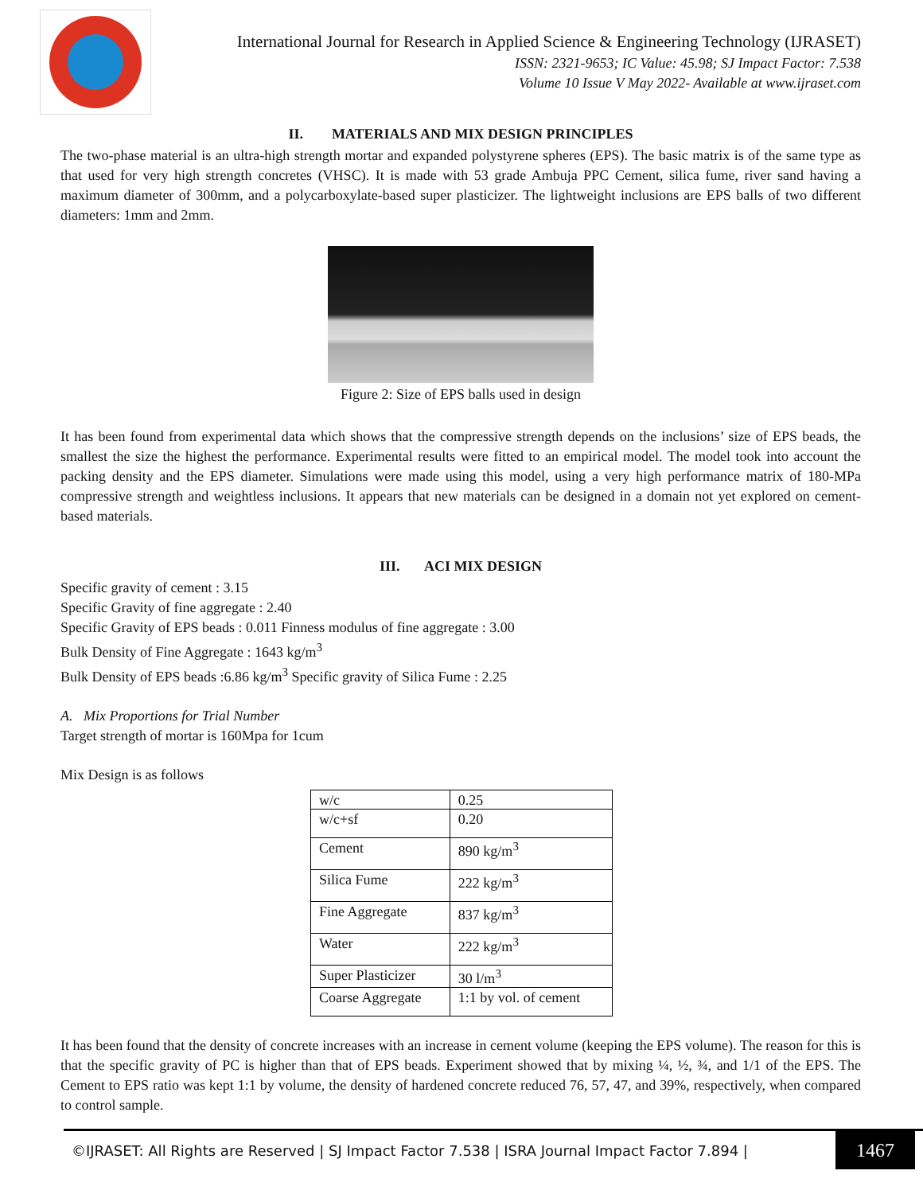International Journal for Research in Applied Science & Engineering Technology (IJRASET)
ISSN: 2321-9653; IC Value: 45.98; SJ Impact Factor: 7.538
Volume 10 Issue V May 2022- Available at www.ijraset.com
II. MATERIALS AND MIX DESIGN PRINCIPLES
The two-phase material is an ultra-high strength mortar and expanded polystyrene spheres (EPS). The basic matrix is of the same type as that used for very high strength concretes (VHSC). It is made with 53 grade Ambuja PPC Cement, silica fume, river sand having a maximum diameter of 300mm, and a polycarboxylate-based super plasticizer. The lightweight inclusions are EPS balls of two different diameters: 1mm and 2mm.
Figure 2: Size of EPS balls used in design
It has been found from experimental data which shows that the compressive strength depends on the inclusions’ size of EPS beads, the smallest the size the highest the performance. Experimental results were fitted to an empirical model. The model took into account the packing density and the EPS diameter. Simulations were made using this model, using a very high performance matrix of 180-MPa compressive strength and weightless inclusions. It appears that new materials can be designed in a domain not yet explored on cement-based materials.
III. ACI MIX DESIGN
Specific gravity of cement : 3.15
Specific Gravity of fine aggregate : 2.40
Specific Gravity of EPS beads : 0.011 Finness modulus of fine aggregate : 3.00
Bulk Density of Fine Aggregate : 1643 kg/m<sup>3</sup>
Bulk Density of EPS beads :6.86 kg/m<sup>3</sup> Specific gravity of Silica Fume : 2.25
A. Mix Proportions for Trial Number
Target strength of mortar is 160Mpa for 1cum
Mix Design is as follows
| w/c | 0.25 |
| w/c+sf | 0.20 |
| Cement | 890 kg/m<sup>3</sup> |
| Silica Fume | 222 kg/m<sup>3</sup> |
| Fine Aggregate | 837 kg/m<sup>3</sup> |
| Water | 222 kg/m<sup>3</sup> |
| Super Plasticizer | 30 l/m<sup>3</sup> |
| Coarse Aggregate | 1:1 by vol. of cement |
It has been found that the density of concrete increases with an increase in cement volume (keeping the EPS volume). The reason for this is that the specific gravity of PC is higher than that of EPS beads. Experiment showed that by mixing ¼, ½, ¾, and 1/1 of the EPS. The Cement to EPS ratio was kept 1:1 by volume, the density of hardened concrete reduced 76, 57, 47, and 39%, respectively, when compared to control sample.
©IJRASET: All Rights are Reserved | SJ Impact Factor 7.538 | ISRA Journal Impact Factor 7.894 |
1467